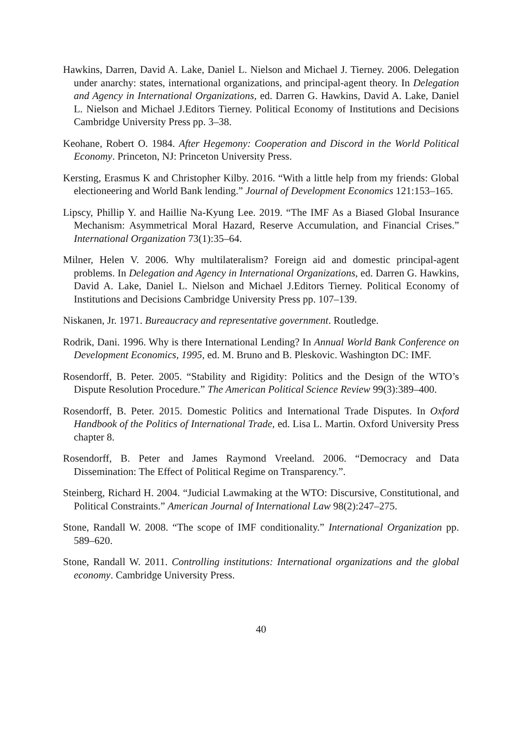Hawkins, Darren, David A. Lake, Daniel L. Nielson and Michael J. Tierney. 2006. Delegation under anarchy: states, international organizations, and principal-agent theory. In Delegation and Agency in International Organizations, ed. Darren G. Hawkins, David A. Lake, Daniel L. Nielson and Michael J.Editors Tierney. Political Economy of Institutions and Decisions Cambridge University Press pp. 3–38.
Keohane, Robert O. 1984. After Hegemony: Cooperation and Discord in the World Political Economy. Princeton, NJ: Princeton University Press.
Kersting, Erasmus K and Christopher Kilby. 2016. “With a little help from my friends: Global electioneering and World Bank lending.” Journal of Development Economics 121:153–165.
Lipscy, Phillip Y. and Haillie Na-Kyung Lee. 2019. “The IMF As a Biased Global Insurance Mechanism: Asymmetrical Moral Hazard, Reserve Accumulation, and Financial Crises.” International Organization 73(1):35–64.
Milner, Helen V. 2006. Why multilateralism? Foreign aid and domestic principal-agent problems. In Delegation and Agency in International Organizations, ed. Darren G. Hawkins, David A. Lake, Daniel L. Nielson and Michael J.Editors Tierney. Political Economy of Institutions and Decisions Cambridge University Press pp. 107–139.
Niskanen, Jr. 1971. Bureaucracy and representative government. Routledge.
Rodrik, Dani. 1996. Why is there International Lending? In Annual World Bank Conference on Development Economics, 1995, ed. M. Bruno and B. Pleskovic. Washington DC: IMF.
Rosendorff, B. Peter. 2005. “Stability and Rigidity: Politics and the Design of the WTO’s Dispute Resolution Procedure.” The American Political Science Review 99(3):389–400.
Rosendorff, B. Peter. 2015. Domestic Politics and International Trade Disputes. In Oxford Handbook of the Politics of International Trade, ed. Lisa L. Martin. Oxford University Press chapter 8.
Rosendorff, B. Peter and James Raymond Vreeland. 2006. “Democracy and Data Dissemination: The Effect of Political Regime on Transparency.”.
Steinberg, Richard H. 2004. “Judicial Lawmaking at the WTO: Discursive, Constitutional, and Political Constraints.” American Journal of International Law 98(2):247–275.
Stone, Randall W. 2008. “The scope of IMF conditionality.” International Organization pp. 589–620.
Stone, Randall W. 2011. Controlling institutions: International organizations and the global economy. Cambridge University Press.
40